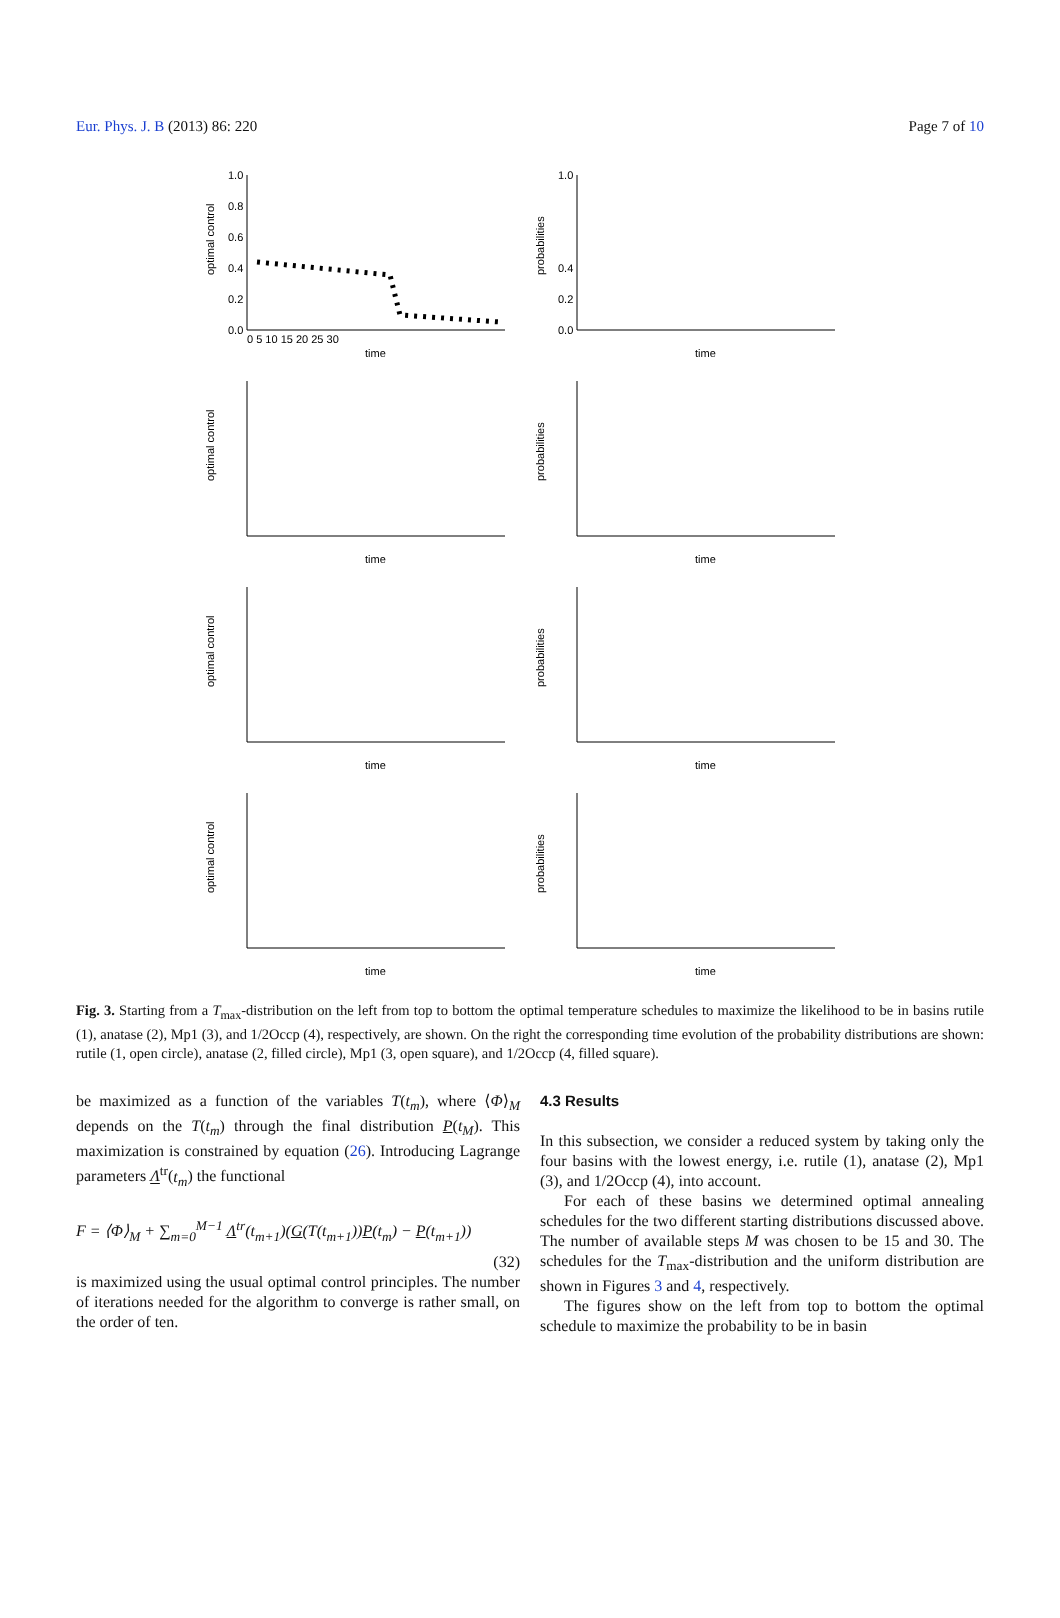Eur. Phys. J. B (2013) 86: 220 Page 7 of 10
optimal control
1.0
0.8
0.6
0.4
0.2
0.0
0 5 10 15 20 25 30
time
probabilities
1.0
0.4
0.2
0.0
time
optimal control
time
probabilities
time
optimal control
time
probabilities
time
optimal control
time
probabilities
time
Fig. 3. Starting from a T<sub>max</sub>-distribution on the left from top to bottom the optimal temperature schedules to maximize the likelihood to be in basins rutile (1), anatase (2), Mp1 (3), and 1/2Occp (4), respectively, are shown. On the right the corresponding time evolution of the probability distributions are shown: rutile (1, open circle), anatase (2, filled circle), Mp1 (3, open square), and 1/2Occp (4, filled square).
be maximized as a function of the variables T(t<sub>m</sub>), where ⟨Φ⟩<sub>M</sub> depends on the T(t<sub>m</sub>) through the final distribution P(t<sub>M</sub>). This maximization is constrained by equation (26). Introducing Lagrange parameters Λ<sup>tr</sup>(t<sub>m</sub>) the functional
F = ⟨Φ⟩<sub>M</sub> + ∑<sub>m=0</sub><sup>M−1</sup> Λ<sup>tr</sup>(t<sub>m+1</sub>)(G(T(t<sub>m+1</sub>))P(t<sub>m</sub>) − P(t<sub>m+1</sub>))
(32)
is maximized using the usual optimal control principles. The number of iterations needed for the algorithm to converge is rather small, on the order of ten.
4.3 Results
In this subsection, we consider a reduced system by taking only the four basins with the lowest energy, i.e. rutile (1), anatase (2), Mp1 (3), and 1/2Occp (4), into account.
For each of these basins we determined optimal annealing schedules for the two different starting distributions discussed above. The number of available steps M was chosen to be 15 and 30. The schedules for the T<sub>max</sub>-distribution and the uniform distribution are shown in Figures 3 and 4, respectively.
The figures show on the left from top to bottom the optimal schedule to maximize the probability to be in basin